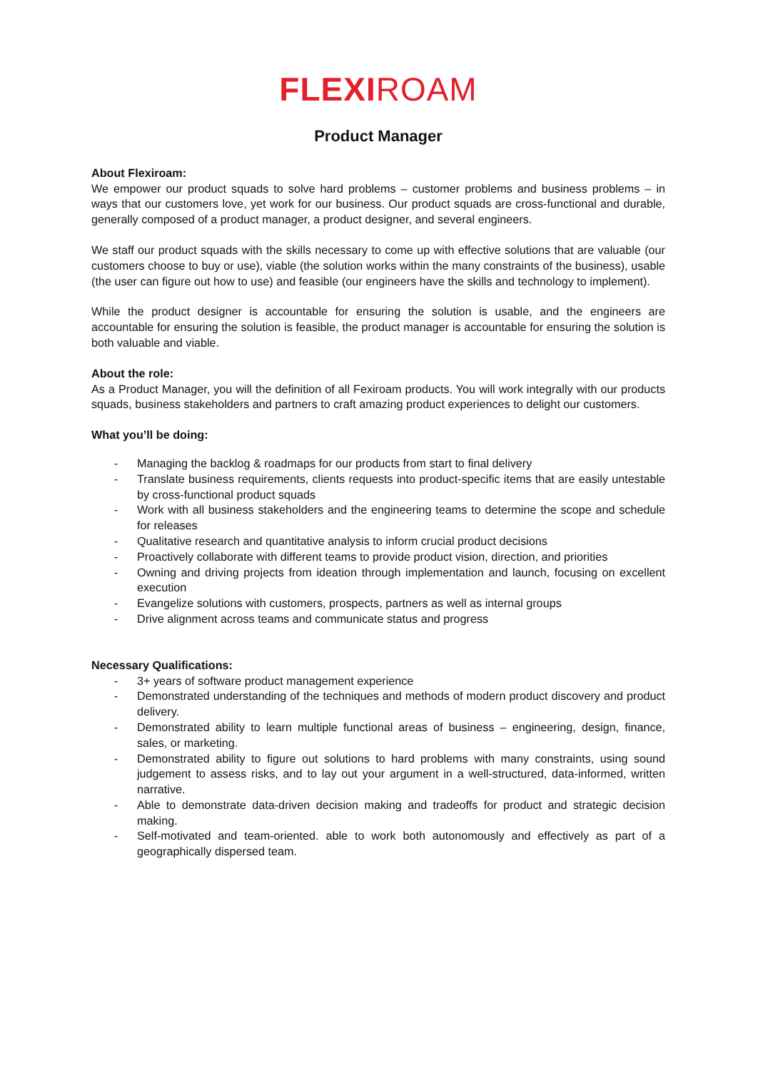FLEXIROAM
Product Manager
About Flexiroam:
We empower our product squads to solve hard problems – customer problems and business problems – in ways that our customers love, yet work for our business. Our product squads are cross-functional and durable, generally composed of a product manager, a product designer, and several engineers.
We staff our product squads with the skills necessary to come up with effective solutions that are valuable (our customers choose to buy or use), viable (the solution works within the many constraints of the business), usable (the user can figure out how to use) and feasible (our engineers have the skills and technology to implement).
While the product designer is accountable for ensuring the solution is usable, and the engineers are accountable for ensuring the solution is feasible, the product manager is accountable for ensuring the solution is both valuable and viable.
About the role:
As a Product Manager, you will the definition of all Fexiroam products. You will work integrally with our products squads, business stakeholders and partners to craft amazing product experiences to delight our customers.
What you’ll be doing:
- Managing the backlog & roadmaps for our products from start to final delivery
- Translate business requirements, clients requests into product-specific items that are easily untestable by cross-functional product squads
- Work with all business stakeholders and the engineering teams to determine the scope and schedule for releases
- Qualitative research and quantitative analysis to inform crucial product decisions
- Proactively collaborate with different teams to provide product vision, direction, and priorities
- Owning and driving projects from ideation through implementation and launch, focusing on excellent execution
- Evangelize solutions with customers, prospects, partners as well as internal groups
- Drive alignment across teams and communicate status and progress
Necessary Qualifications:
- 3+ years of software product management experience
- Demonstrated understanding of the techniques and methods of modern product discovery and product delivery.
- Demonstrated ability to learn multiple functional areas of business – engineering, design, finance, sales, or marketing.
- Demonstrated ability to figure out solutions to hard problems with many constraints, using sound judgement to assess risks, and to lay out your argument in a well-structured, data-informed, written narrative.
- Able to demonstrate data-driven decision making and tradeoffs for product and strategic decision making.
- Self-motivated and team-oriented. able to work both autonomously and effectively as part of a geographically dispersed team.